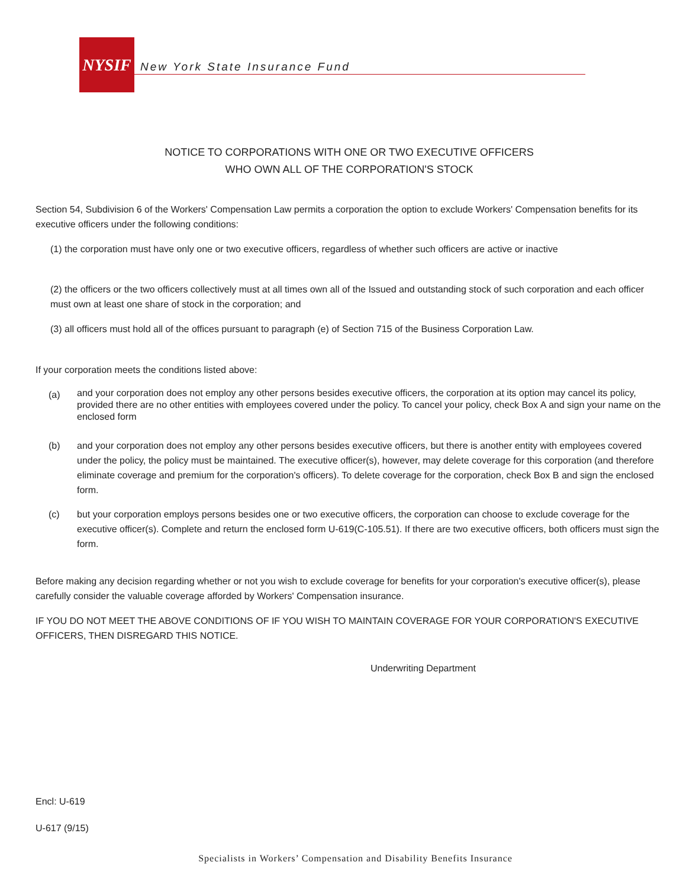NYSIF
New York State Insurance Fund
NOTICE TO CORPORATIONS WITH ONE OR TWO EXECUTIVE OFFICERS
WHO OWN ALL OF THE CORPORATION'S STOCK
Section 54, Subdivision 6 of the Workers' Compensation Law permits a corporation the option to exclude Workers' Compensation benefits for its executive officers under the following conditions:
(1) the corporation must have only one or two executive officers, regardless of whether such officers are active or inactive
(2) the officers or the two officers collectively must at all times own all of the Issued and outstanding stock of such corporation and each officer must own at least one share of stock in the corporation; and
(3) all officers must hold all of the offices pursuant to paragraph (e) of Section 715 of the Business Corporation Law.
If your corporation meets the conditions listed above:
(a)
and your corporation does not employ any other persons besides executive officers, the corporation at its option may cancel its policy, provided there are no other entities with employees covered under the policy. To cancel your policy, check Box A and sign your name on the enclosed form
(b) and your corporation does not employ any other persons besides executive officers, but there is another entity with employees covered under the policy, the policy must be maintained. The executive officer(s), however, may delete coverage for this corporation (and therefore eliminate coverage and premium for the corporation's officers). To delete coverage for the corporation, check Box B and sign the enclosed form.
(c) but your corporation employs persons besides one or two executive officers, the corporation can choose to exclude coverage for the executive officer(s). Complete and return the enclosed form U-619(C-105.51). If there are two executive officers, both officers must sign the form.
Before making any decision regarding whether or not you wish to exclude coverage for benefits for your corporation's executive officer(s), please carefully consider the valuable coverage afforded by Workers' Compensation insurance.
IF YOU DO NOT MEET THE ABOVE CONDITIONS OF IF YOU WISH TO MAINTAIN COVERAGE FOR YOUR CORPORATION'S EXECUTIVE OFFICERS, THEN DISREGARD THIS NOTICE.
Underwriting Department
Encl: U-619
U-617 (9/15)
Specialists in Workers’ Compensation and Disability Benefits Insurance